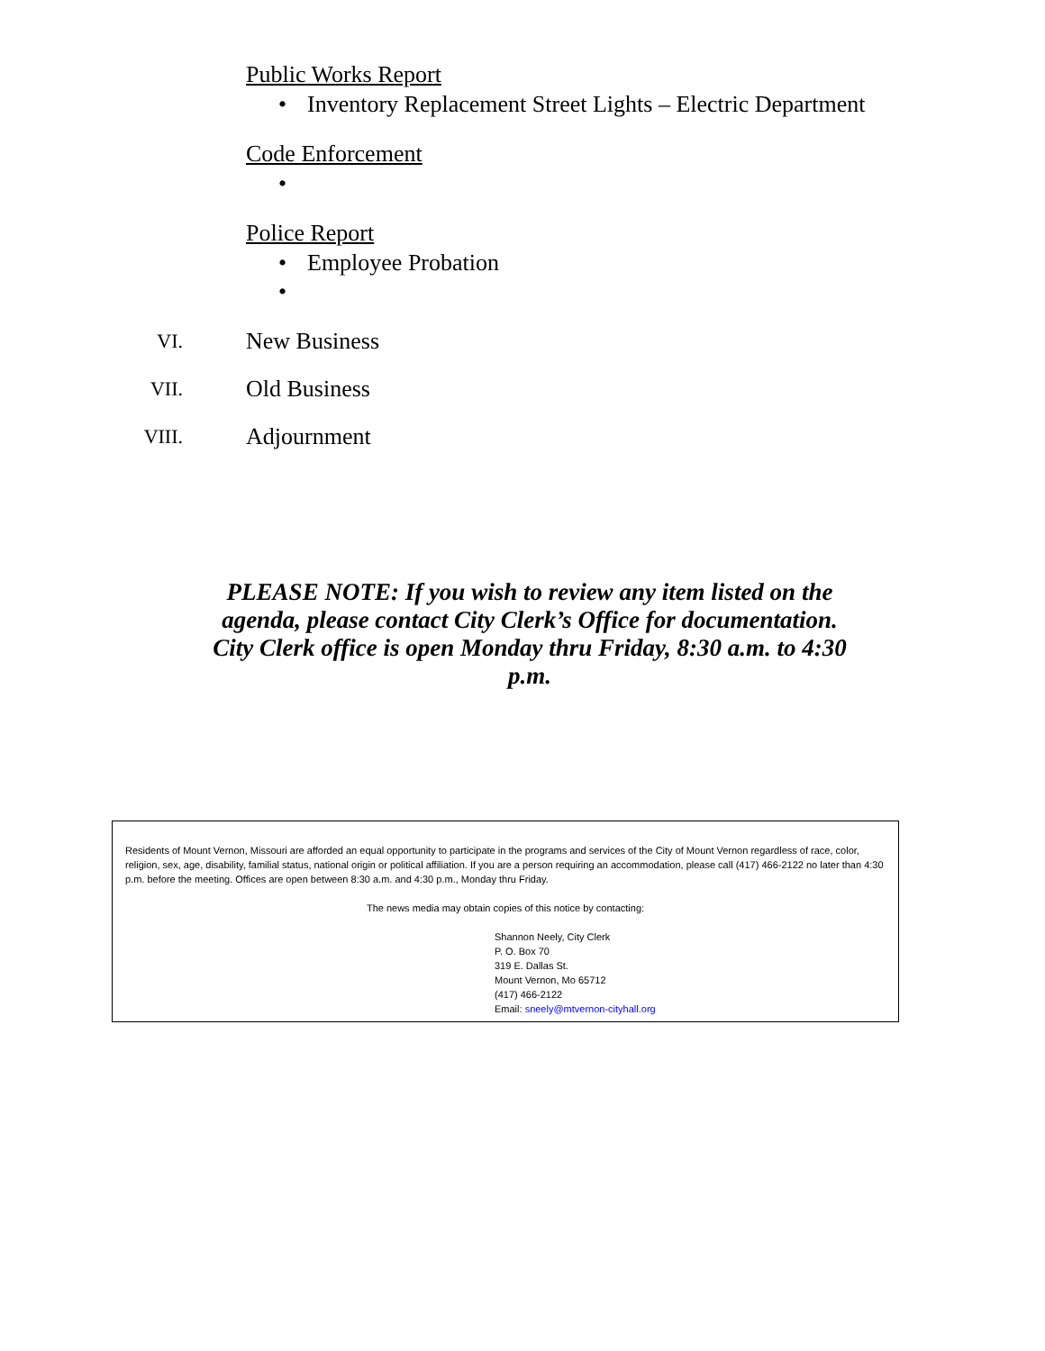Public Works Report
• Inventory Replacement Street Lights – Electric Department
Code Enforcement
•
Police Report
• Employee Probation
•
VI. New Business
VII. Old Business
VIII. Adjournment
PLEASE NOTE: If you wish to review any item listed on the agenda, please contact City Clerk’s Office for documentation. City Clerk office is open Monday thru Friday, 8:30 a.m. to 4:30 p.m.
Residents of Mount Vernon, Missouri are afforded an equal opportunity to participate in the programs and services of the City of Mount Vernon regardless of race, color, religion, sex, age, disability, familial status, national origin or political affiliation. If you are a person requiring an accommodation, please call (417) 466-2122 no later than 4:30 p.m. before the meeting. Offices are open between 8:30 a.m. and 4:30 p.m., Monday thru Friday.
The news media may obtain copies of this notice by contacting:
Shannon Neely, City Clerk
P. O. Box 70
319 E. Dallas St.
Mount Vernon, Mo 65712
(417) 466-2122
Email: sneely@mtvernon-cityhall.org